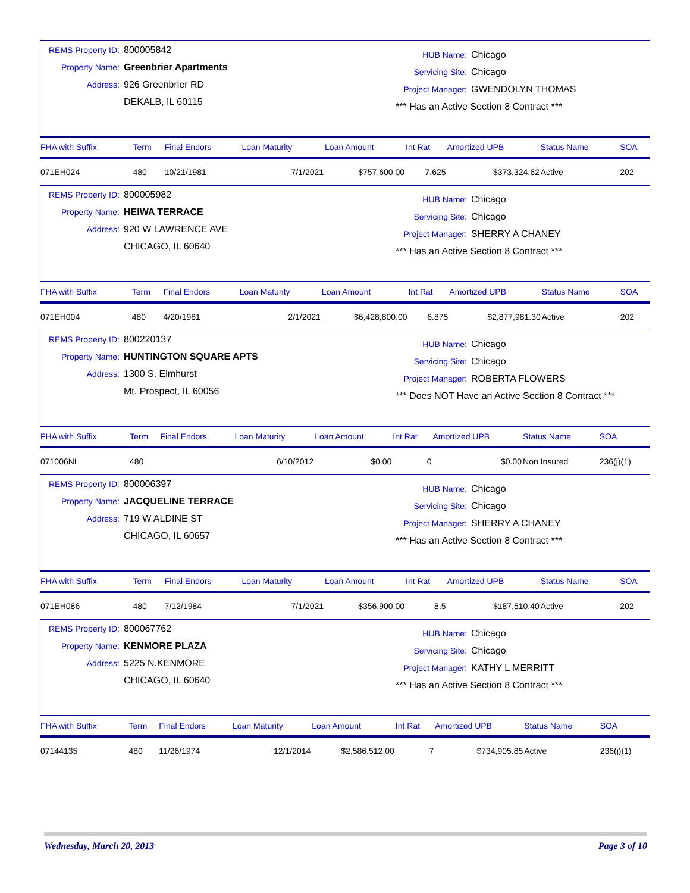REMS Property ID: 800005842
Property Name: Greenbrier Apartments
Address: 926 Greenbrier RD
DEKALB, IL 60115
HUB Name: Chicago
Servicing Site: Chicago
Project Manager: GWENDOLYN THOMAS
*** Has an Active Section 8 Contract ***
| FHA with Suffix | Term | Final Endors | Loan Maturity | Loan Amount | Int Rat | Amortized UPB | Status Name | SOA |
| --- | --- | --- | --- | --- | --- | --- | --- | --- |
| 071EH024 | 480 | 10/21/1981 | 7/1/2021 | $757,600.00 | 7.625 | $373,324.62 | Active | 202 |
REMS Property ID: 800005982
Property Name: HEIWA TERRACE
Address: 920 W LAWRENCE AVE
CHICAGO, IL 60640
HUB Name: Chicago
Servicing Site: Chicago
Project Manager: SHERRY A CHANEY
*** Has an Active Section 8 Contract ***
| FHA with Suffix | Term | Final Endors | Loan Maturity | Loan Amount | Int Rat | Amortized UPB | Status Name | SOA |
| --- | --- | --- | --- | --- | --- | --- | --- | --- |
| 071EH004 | 480 | 4/20/1981 | 2/1/2021 | $6,428,800.00 | 6.875 | $2,877,981.30 | Active | 202 |
REMS Property ID: 800220137
Property Name: HUNTINGTON SQUARE APTS
Address: 1300 S. Elmhurst
Mt. Prospect, IL 60056
HUB Name: Chicago
Servicing Site: Chicago
Project Manager: ROBERTA FLOWERS
*** Does NOT Have an Active Section 8 Contract ***
| FHA with Suffix | Term | Final Endors | Loan Maturity | Loan Amount | Int Rat | Amortized UPB | Status Name | SOA |
| --- | --- | --- | --- | --- | --- | --- | --- | --- |
| 071006NI | 480 | | 6/10/2012 | $0.00 | 0 | $0.00 | Non Insured | 236(j)(1) |
REMS Property ID: 800006397
Property Name: JACQUELINE TERRACE
Address: 719 W ALDINE ST
CHICAGO, IL 60657
HUB Name: Chicago
Servicing Site: Chicago
Project Manager: SHERRY A CHANEY
*** Has an Active Section 8 Contract ***
| FHA with Suffix | Term | Final Endors | Loan Maturity | Loan Amount | Int Rat | Amortized UPB | Status Name | SOA |
| --- | --- | --- | --- | --- | --- | --- | --- | --- |
| 071EH086 | 480 | 7/12/1984 | 7/1/2021 | $356,900.00 | 8.5 | $187,510.40 | Active | 202 |
REMS Property ID: 800067762
Property Name: KENMORE PLAZA
Address: 5225 N.KENMORE
CHICAGO, IL 60640
HUB Name: Chicago
Servicing Site: Chicago
Project Manager: KATHY L MERRITT
*** Has an Active Section 8 Contract ***
| FHA with Suffix | Term | Final Endors | Loan Maturity | Loan Amount | Int Rat | Amortized UPB | Status Name | SOA |
| --- | --- | --- | --- | --- | --- | --- | --- | --- |
| 07144135 | 480 | 11/26/1974 | 12/1/2014 | $2,586,512.00 | 7 | $734,905.85 | Active | 236(j)(1) |
Wednesday, March 20, 2013 Page 3 of 10